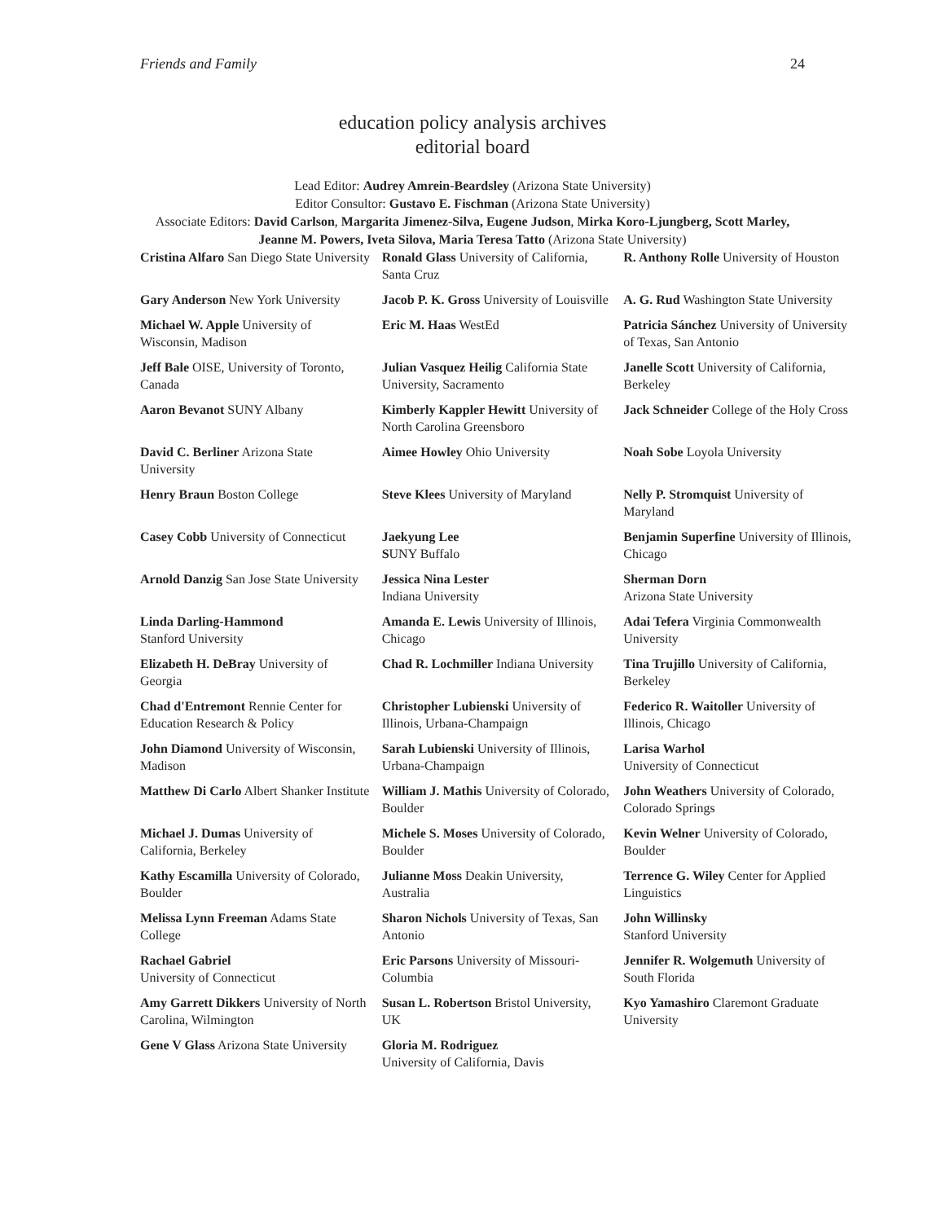Friends and Family 24
education policy analysis archives
editorial board
Lead Editor: Audrey Amrein-Beardsley (Arizona State University)
Editor Consultor: Gustavo E. Fischman (Arizona State University)
Associate Editors: David Carlson, Margarita Jimenez-Silva, Eugene Judson, Mirka Koro-Ljungberg, Scott Marley, Jeanne M. Powers, Iveta Silova, Maria Teresa Tatto (Arizona State University)
| Cristina Alfaro San Diego State University | Ronald Glass University of California, Santa Cruz | R. Anthony Rolle University of Houston |
| Gary Anderson New York University | Jacob P. K. Gross University of Louisville | A. G. Rud Washington State University |
| Michael W. Apple University of Wisconsin, Madison | Eric M. Haas WestEd | Patricia Sánchez University of University of Texas, San Antonio |
| Jeff Bale OISE, University of Toronto, Canada | Julian Vasquez Heilig California State University, Sacramento | Janelle Scott University of California, Berkeley |
| Aaron Bevanot SUNY Albany | Kimberly Kappler Hewitt University of North Carolina Greensboro | Jack Schneider College of the Holy Cross |
| David C. Berliner Arizona State University | Aimee Howley Ohio University | Noah Sobe Loyola University |
| Henry Braun Boston College | Steve Klees University of Maryland | Nelly P. Stromquist University of Maryland |
| Casey Cobb University of Connecticut | Jaekyung Lee S UNY Buffalo | Benjamin Superfine University of Illinois, Chicago |
| Arnold Danzig San Jose State University | Jessica Nina Lester Indiana University | Sherman Dorn Arizona State University |
| Linda Darling-Hammond Stanford University | Amanda E. Lewis University of Illinois, Chicago | Adai Tefera Virginia Commonwealth University |
| Elizabeth H. DeBray University of Georgia | Chad R. Lochmiller Indiana University | Tina Trujillo University of California, Berkeley |
| Chad d'Entremont Rennie Center for Education Research & Policy | Christopher Lubienski University of Illinois, Urbana-Champaign | Federico R. Waitoller University of Illinois, Chicago |
| John Diamond University of Wisconsin, Madison | Sarah Lubienski University of Illinois, Urbana-Champaign | Larisa Warhol University of Connecticut |
| Matthew Di Carlo Albert Shanker Institute | William J. Mathis University of Colorado, Boulder | John Weathers University of Colorado, Colorado Springs |
| Michael J. Dumas University of California, Berkeley | Michele S. Moses University of Colorado, Boulder | Kevin Welner University of Colorado, Boulder |
| Kathy Escamilla University of Colorado, Boulder | Julianne Moss Deakin University, Australia | Terrence G. Wiley Center for Applied Linguistics |
| Melissa Lynn Freeman Adams State College | Sharon Nichols University of Texas, San Antonio | John Willinsky Stanford University |
| Rachael Gabriel University of Connecticut | Eric Parsons University of Missouri-Columbia | Jennifer R. Wolgemuth University of South Florida |
| Amy Garrett Dikkers University of North Carolina, Wilmington | Susan L. Robertson Bristol University, UK | Kyo Yamashiro Claremont Graduate University |
| Gene V Glass Arizona State University | Gloria M. Rodriguez University of California, Davis | |